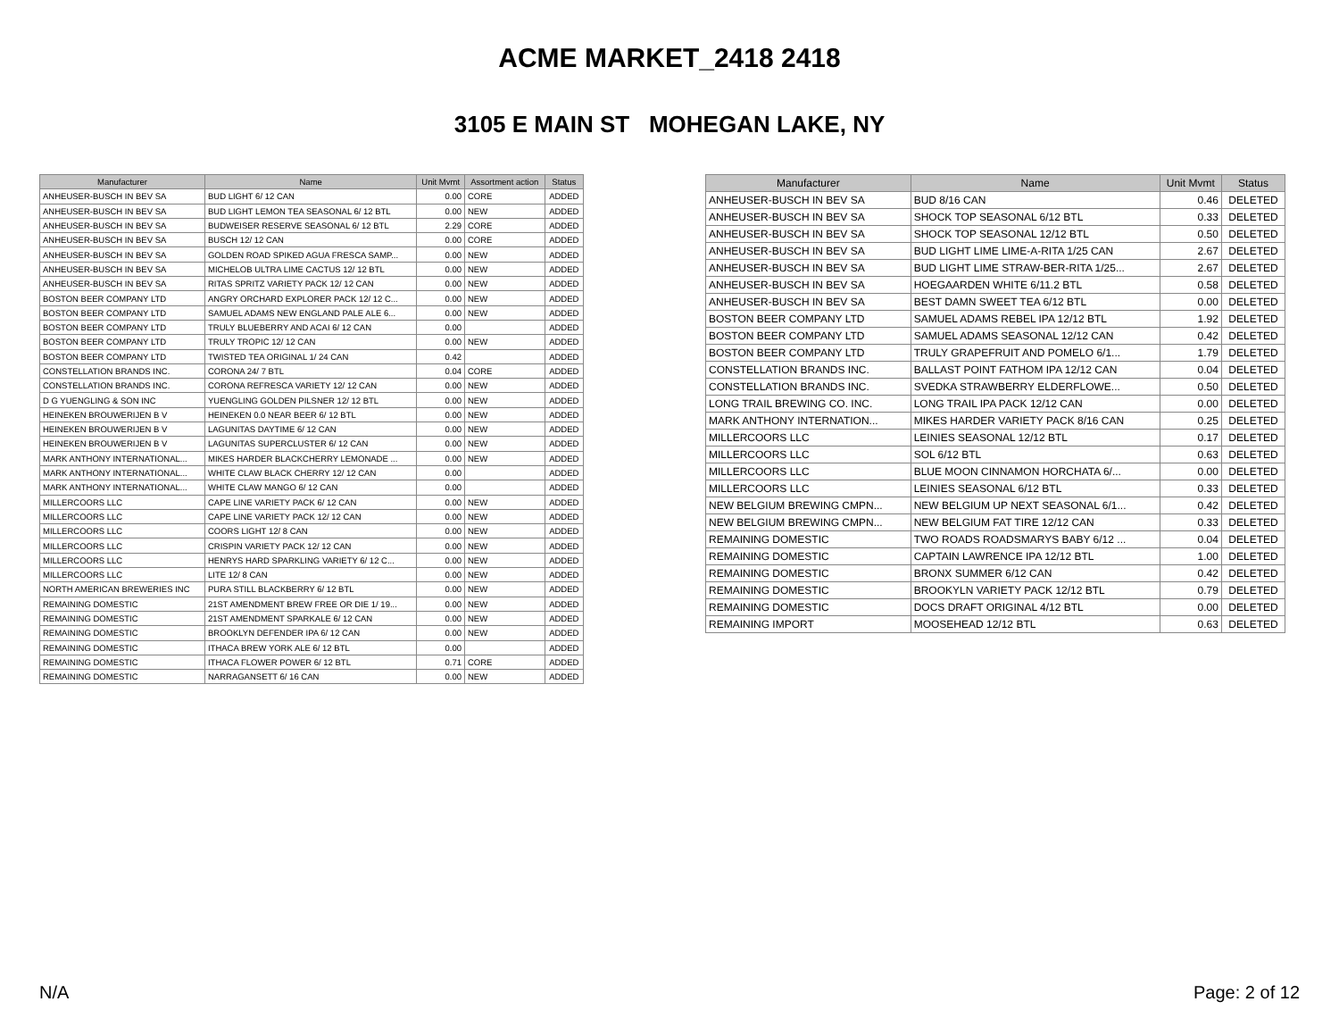ACME MARKET_2418 2418
3105 E MAIN ST MOHEGAN LAKE, NY
| Manufacturer | Name | Unit Mvmt | Assortment action | Status |
| --- | --- | --- | --- | --- |
| ANHEUSER-BUSCH IN BEV SA | BUD LIGHT 6/ 12 CAN | 0.00 | CORE | ADDED |
| ANHEUSER-BUSCH IN BEV SA | BUD LIGHT LEMON TEA SEASONAL 6/ 12 BTL | 0.00 | NEW | ADDED |
| ANHEUSER-BUSCH IN BEV SA | BUDWEISER RESERVE SEASONAL 6/ 12 BTL | 2.29 | CORE | ADDED |
| ANHEUSER-BUSCH IN BEV SA | BUSCH 12/ 12 CAN | 0.00 | CORE | ADDED |
| ANHEUSER-BUSCH IN BEV SA | GOLDEN ROAD SPIKED AGUA FRESCA SAMP... | 0.00 | NEW | ADDED |
| ANHEUSER-BUSCH IN BEV SA | MICHELOB ULTRA LIME CACTUS 12/ 12 BTL | 0.00 | NEW | ADDED |
| ANHEUSER-BUSCH IN BEV SA | RITAS SPRITZ VARIETY PACK 12/ 12 CAN | 0.00 | NEW | ADDED |
| BOSTON BEER COMPANY LTD | ANGRY ORCHARD EXPLORER PACK 12/ 12 C... | 0.00 | NEW | ADDED |
| BOSTON BEER COMPANY LTD | SAMUEL ADAMS NEW ENGLAND PALE ALE 6... | 0.00 | NEW | ADDED |
| BOSTON BEER COMPANY LTD | TRULY BLUEBERRY AND ACAI 6/ 12 CAN | 0.00 | | ADDED |
| BOSTON BEER COMPANY LTD | TRULY TROPIC 12/ 12 CAN | 0.00 | NEW | ADDED |
| BOSTON BEER COMPANY LTD | TWISTED TEA ORIGINAL 1/ 24 CAN | 0.42 | | ADDED |
| CONSTELLATION BRANDS INC. | CORONA 24/ 7 BTL | 0.04 | CORE | ADDED |
| CONSTELLATION BRANDS INC. | CORONA REFRESCA VARIETY 12/ 12 CAN | 0.00 | NEW | ADDED |
| D G YUENGLING & SON INC | YUENGLING GOLDEN PILSNER 12/ 12 BTL | 0.00 | NEW | ADDED |
| HEINEKEN BROUWERIJEN B V | HEINEKEN 0.0 NEAR BEER 6/ 12 BTL | 0.00 | NEW | ADDED |
| HEINEKEN BROUWERIJEN B V | LAGUNITAS DAYTIME 6/ 12 CAN | 0.00 | NEW | ADDED |
| HEINEKEN BROUWERIJEN B V | LAGUNITAS SUPERCLUSTER 6/ 12 CAN | 0.00 | NEW | ADDED |
| MARK ANTHONY INTERNATIONAL... | MIKES HARDER BLACKCHERRY LEMONADE ... | 0.00 | NEW | ADDED |
| MARK ANTHONY INTERNATIONAL... | WHITE CLAW BLACK CHERRY 12/ 12 CAN | 0.00 | | ADDED |
| MARK ANTHONY INTERNATIONAL... | WHITE CLAW MANGO 6/ 12 CAN | 0.00 | | ADDED |
| MILLERCOORS LLC | CAPE LINE VARIETY PACK 6/ 12 CAN | 0.00 | NEW | ADDED |
| MILLERCOORS LLC | CAPE LINE VARIETY PACK 12/ 12 CAN | 0.00 | NEW | ADDED |
| MILLERCOORS LLC | COORS LIGHT 12/ 8 CAN | 0.00 | NEW | ADDED |
| MILLERCOORS LLC | CRISPIN VARIETY PACK 12/ 12 CAN | 0.00 | NEW | ADDED |
| MILLERCOORS LLC | HENRYS HARD SPARKLING VARIETY 6/ 12 C... | 0.00 | NEW | ADDED |
| MILLERCOORS LLC | LITE 12/ 8 CAN | 0.00 | NEW | ADDED |
| NORTH AMERICAN BREWERIES INC | PURA STILL BLACKBERRY 6/ 12 BTL | 0.00 | NEW | ADDED |
| REMAINING DOMESTIC | 21ST AMENDMENT BREW FREE OR DIE 1/ 19... | 0.00 | NEW | ADDED |
| REMAINING DOMESTIC | 21ST AMENDMENT SPARKALE 6/ 12 CAN | 0.00 | NEW | ADDED |
| REMAINING DOMESTIC | BROOKLYN DEFENDER IPA 6/ 12 CAN | 0.00 | NEW | ADDED |
| REMAINING DOMESTIC | ITHACA BREW YORK ALE 6/ 12 BTL | 0.00 | | ADDED |
| REMAINING DOMESTIC | ITHACA FLOWER POWER 6/ 12 BTL | 0.71 | CORE | ADDED |
| REMAINING DOMESTIC | NARRAGANSETT 6/ 16 CAN | 0.00 | NEW | ADDED |
| Manufacturer | Name | Unit Mvmt | Status |
| --- | --- | --- | --- |
| ANHEUSER-BUSCH IN BEV SA | BUD 8/16 CAN | 0.46 | DELETED |
| ANHEUSER-BUSCH IN BEV SA | SHOCK TOP SEASONAL 6/12 BTL | 0.33 | DELETED |
| ANHEUSER-BUSCH IN BEV SA | SHOCK TOP SEASONAL 12/12 BTL | 0.50 | DELETED |
| ANHEUSER-BUSCH IN BEV SA | BUD LIGHT LIME LIME-A-RITA 1/25 CAN | 2.67 | DELETED |
| ANHEUSER-BUSCH IN BEV SA | BUD LIGHT LIME STRAW-BER-RITA 1/25... | 2.67 | DELETED |
| ANHEUSER-BUSCH IN BEV SA | HOEGAARDEN WHITE 6/11.2 BTL | 0.58 | DELETED |
| ANHEUSER-BUSCH IN BEV SA | BEST DAMN SWEET TEA 6/12 BTL | 0.00 | DELETED |
| BOSTON BEER COMPANY LTD | SAMUEL ADAMS REBEL IPA 12/12 BTL | 1.92 | DELETED |
| BOSTON BEER COMPANY LTD | SAMUEL ADAMS SEASONAL 12/12 CAN | 0.42 | DELETED |
| BOSTON BEER COMPANY LTD | TRULY GRAPEFRUIT AND POMELO 6/1... | 1.79 | DELETED |
| CONSTELLATION BRANDS INC. | BALLAST POINT FATHOM IPA 12/12 CAN | 0.04 | DELETED |
| CONSTELLATION BRANDS INC. | SVEDKA STRAWBERRY ELDERFLOWE... | 0.50 | DELETED |
| LONG TRAIL BREWING CO. INC. | LONG TRAIL IPA PACK 12/12 CAN | 0.00 | DELETED |
| MARK ANTHONY INTERNATION... | MIKES HARDER VARIETY PACK 8/16 CAN | 0.25 | DELETED |
| MILLERCOORS LLC | LEINIES SEASONAL 12/12 BTL | 0.17 | DELETED |
| MILLERCOORS LLC | SOL 6/12 BTL | 0.63 | DELETED |
| MILLERCOORS LLC | BLUE MOON CINNAMON HORCHATA 6/... | 0.00 | DELETED |
| MILLERCOORS LLC | LEINIES SEASONAL 6/12 BTL | 0.33 | DELETED |
| NEW BELGIUM BREWING CMPN... | NEW BELGIUM UP NEXT SEASONAL 6/1... | 0.42 | DELETED |
| NEW BELGIUM BREWING CMPN... | NEW BELGIUM FAT TIRE 12/12 CAN | 0.33 | DELETED |
| REMAINING DOMESTIC | TWO ROADS ROADSMARYS BABY 6/12 ... | 0.04 | DELETED |
| REMAINING DOMESTIC | CAPTAIN LAWRENCE IPA 12/12 BTL | 1.00 | DELETED |
| REMAINING DOMESTIC | BRONX SUMMER 6/12 CAN | 0.42 | DELETED |
| REMAINING DOMESTIC | BROOKYLN VARIETY PACK 12/12 BTL | 0.79 | DELETED |
| REMAINING DOMESTIC | DOCS DRAFT ORIGINAL 4/12 BTL | 0.00 | DELETED |
| REMAINING IMPORT | MOOSEHEAD 12/12 BTL | 0.63 | DELETED |
N/A Page: 2 of 12